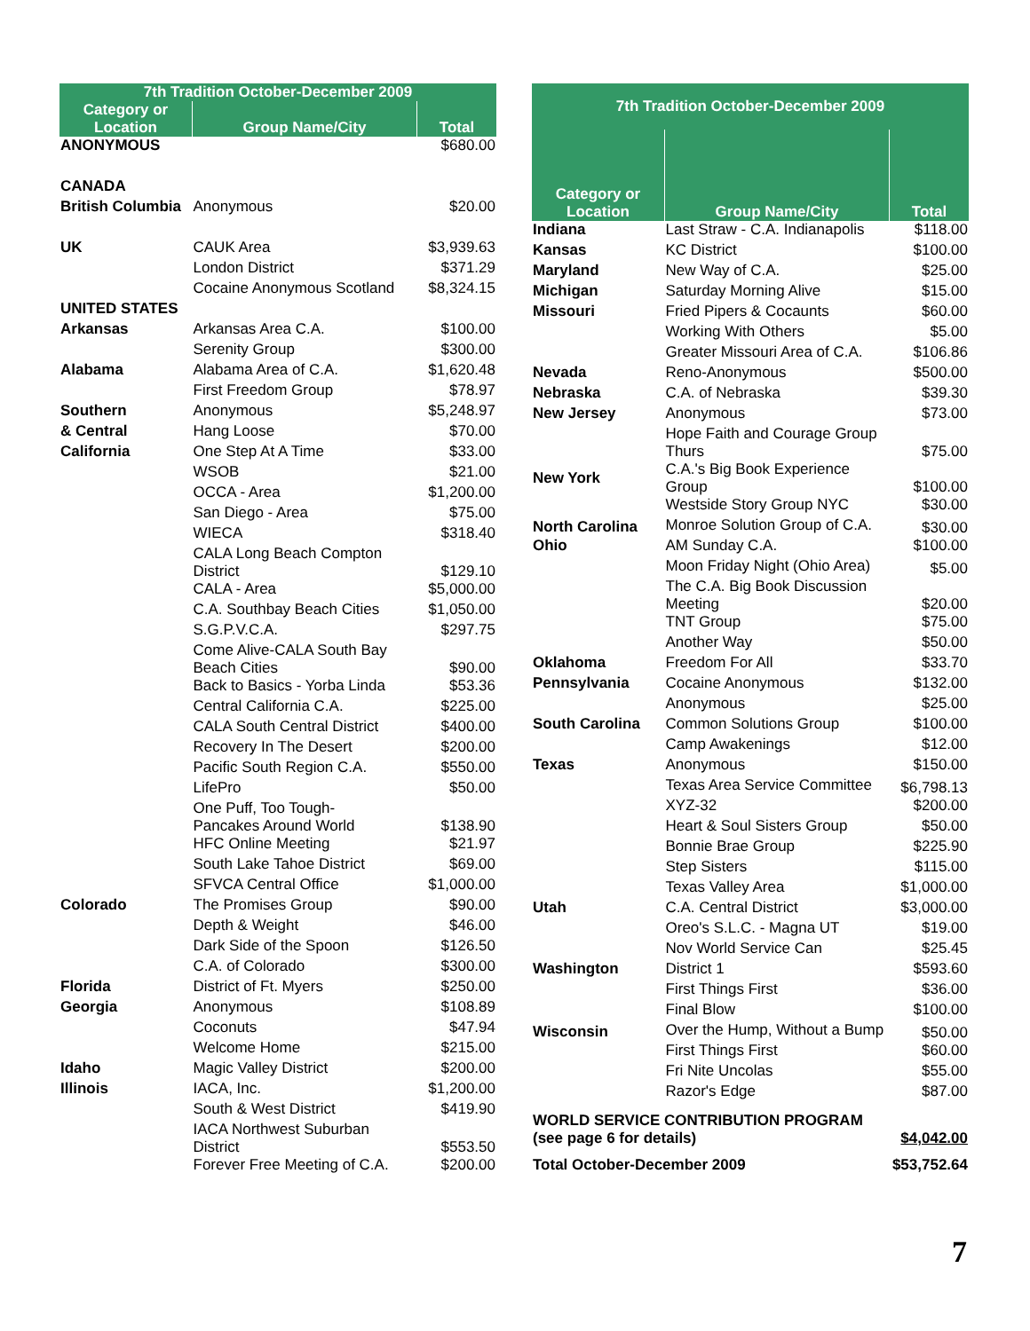| 7th Tradition October-December 2009 | | |
| --- | --- | --- |
| Category or Location | Group Name/City | Total |
| ANONYMOUS | | $680.00 |
| CANADA | | |
| British Columbia | Anonymous | $20.00 |
| UK | CAUK Area | $3,939.63 |
| | London District | $371.29 |
| | Cocaine Anonymous Scotland | $8,324.15 |
| UNITED STATES | | |
| Arkansas | Arkansas Area C.A. | $100.00 |
| | Serenity Group | $300.00 |
| Alabama | Alabama Area of C.A. | $1,620.48 |
| | First Freedom Group | $78.97 |
| Southern | Anonymous | $5,248.97 |
| & Central | Hang Loose | $70.00 |
| California | One Step At A Time | $33.00 |
| | WSOB | $21.00 |
| | OCCA - Area | $1,200.00 |
| | San Diego - Area | $75.00 |
| | WIECA | $318.40 |
| | CALA Long Beach Compton District | $129.10 |
| | CALA - Area | $5,000.00 |
| | C.A. Southbay Beach Cities | $1,050.00 |
| | S.G.P.V.C.A. | $297.75 |
| | Come Alive-CALA South Bay Beach Cities | $90.00 |
| | Back to Basics - Yorba Linda | $53.36 |
| | Central California C.A. | $225.00 |
| | CALA South Central District | $400.00 |
| | Recovery In The Desert | $200.00 |
| | Pacific South Region C.A. | $550.00 |
| | LifePro | $50.00 |
| | One Puff, Too Tough- Pancakes Around World | $138.90 |
| | HFC Online Meeting | $21.97 |
| | South Lake Tahoe District | $69.00 |
| | SFVCA Central Office | $1,000.00 |
| Colorado | The Promises Group | $90.00 |
| | Depth & Weight | $46.00 |
| | Dark Side of the Spoon | $126.50 |
| | C.A. of Colorado | $300.00 |
| Florida | District of Ft. Myers | $250.00 |
| Georgia | Anonymous | $108.89 |
| | Coconuts | $47.94 |
| | Welcome Home | $215.00 |
| Idaho | Magic Valley District | $200.00 |
| Illinois | IACA, Inc. | $1,200.00 |
| | South & West District | $419.90 |
| | IACA Northwest Suburban District | $553.50 |
| | Forever Free Meeting of C.A. | $200.00 |
| 7th Tradition October-December 2009 | | |
| --- | --- | --- |
| Category or Location | Group Name/City | Total |
| Indiana | Last Straw - C.A. Indianapolis | $118.00 |
| Kansas | KC District | $100.00 |
| Maryland | New Way of C.A. | $25.00 |
| Michigan | Saturday Morning Alive | $15.00 |
| Missouri | Fried Pipers & Cocaunts | $60.00 |
| | Working With Others | $5.00 |
| | Greater Missouri Area of C.A. | $106.86 |
| Nevada | Reno-Anonymous | $500.00 |
| Nebraska | C.A. of Nebraska | $39.30 |
| New Jersey | Anonymous | $73.00 |
| | Hope Faith and Courage Group Thurs | $75.00 |
| New York | C.A.'s Big Book Experience Group | $100.00 |
| | Westside Story Group NYC | $30.00 |
| North Carolina | Monroe Solution Group of C.A. | $30.00 |
| Ohio | AM Sunday C.A. | $100.00 |
| | Moon Friday Night (Ohio Area) | $5.00 |
| | The C.A. Big Book Discussion Meeting | $20.00 |
| | TNT Group | $75.00 |
| | Another Way | $50.00 |
| Oklahoma | Freedom For All | $33.70 |
| Pennsylvania | Cocaine Anonymous | $132.00 |
| | Anonymous | $25.00 |
| South Carolina | Common Solutions Group | $100.00 |
| | Camp Awakenings | $12.00 |
| Texas | Anonymous | $150.00 |
| | Texas Area Service Committee | $6,798.13 |
| | XYZ-32 | $200.00 |
| | Heart & Soul Sisters Group | $50.00 |
| | Bonnie Brae Group | $225.90 |
| | Step Sisters | $115.00 |
| | Texas Valley Area | $1,000.00 |
| Utah | C.A. Central District | $3,000.00 |
| | Oreo's S.L.C. - Magna UT | $19.00 |
| | Nov World Service Can | $25.45 |
| Washington | District 1 | $593.60 |
| | First Things First | $36.00 |
| | Final Blow | $100.00 |
| Wisconsin | Over the Hump, Without a Bump | $50.00 |
| | First Things First | $60.00 |
| | Fri Nite Uncolas | $55.00 |
| | Razor's Edge | $87.00 |
| WORLD SERVICE CONTRIBUTION PROGRAM (see page 6 for details) | | $4,042.00 |
| Total October-December 2009 | | $53,752.64 |
7